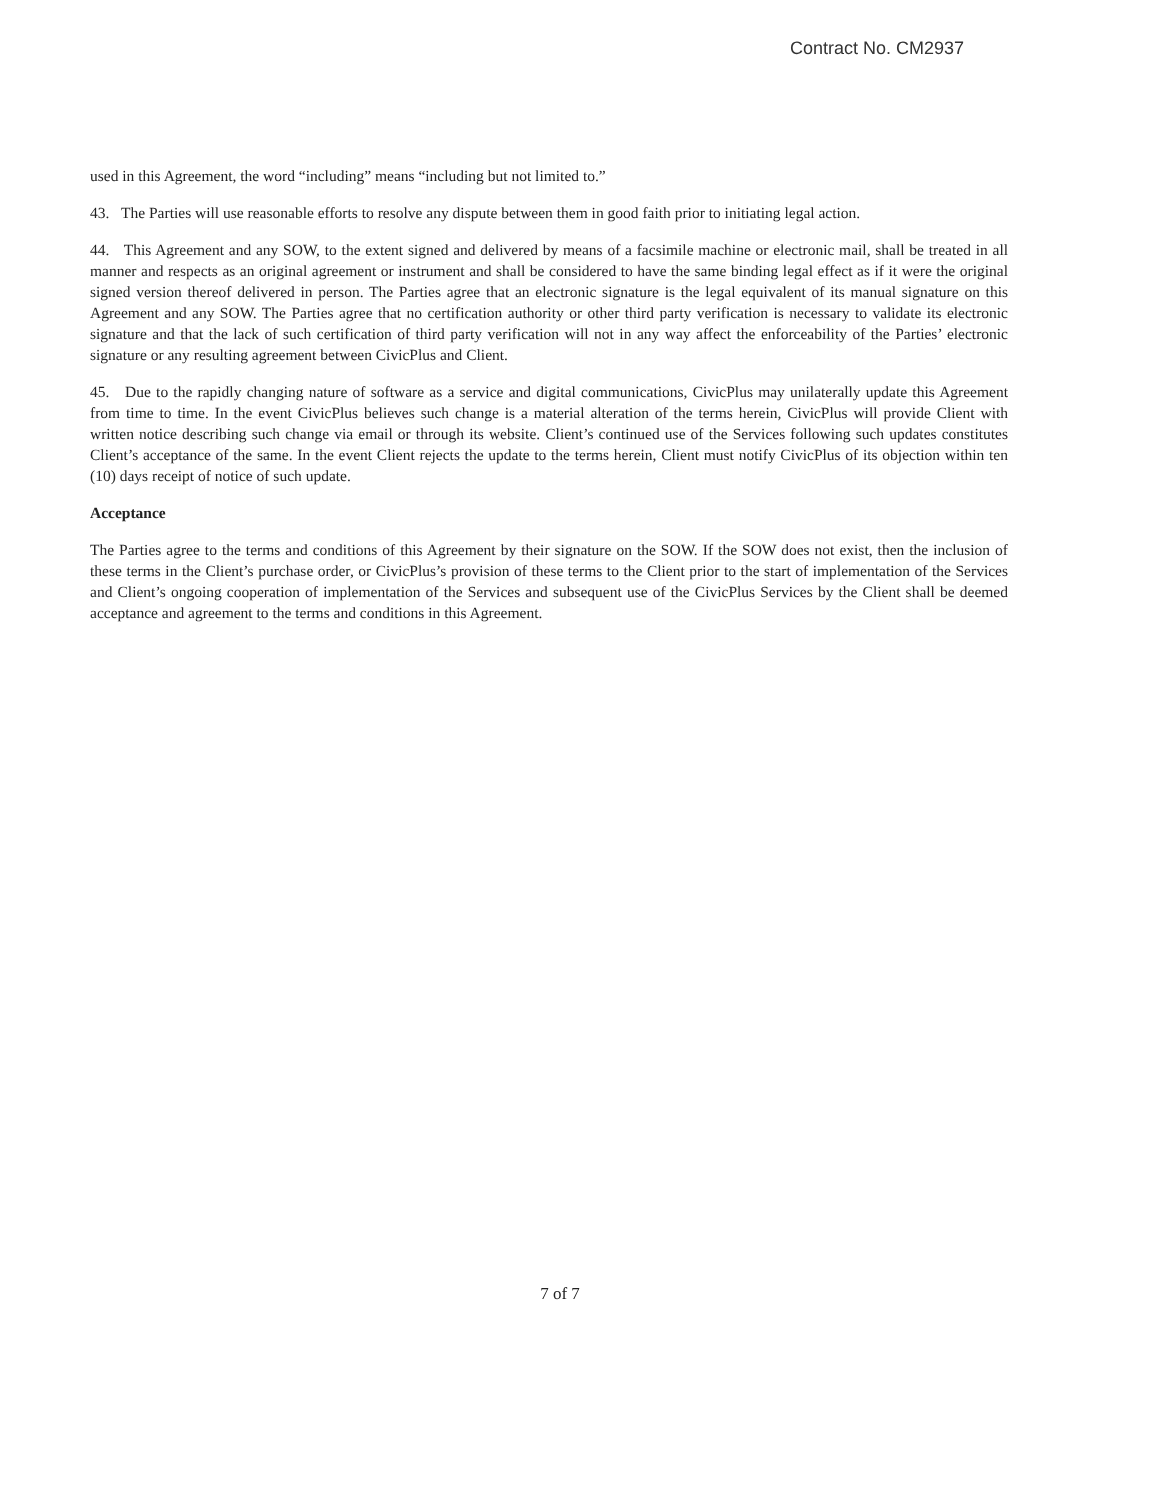Contract No. CM2937
used in this Agreement, the word “including” means “including but not limited to.”
43. The Parties will use reasonable efforts to resolve any dispute between them in good faith prior to initiating legal action.
44. This Agreement and any SOW, to the extent signed and delivered by means of a facsimile machine or electronic mail, shall be treated in all manner and respects as an original agreement or instrument and shall be considered to have the same binding legal effect as if it were the original signed version thereof delivered in person. The Parties agree that an electronic signature is the legal equivalent of its manual signature on this Agreement and any SOW. The Parties agree that no certification authority or other third party verification is necessary to validate its electronic signature and that the lack of such certification of third party verification will not in any way affect the enforceability of the Parties’ electronic signature or any resulting agreement between CivicPlus and Client.
45. Due to the rapidly changing nature of software as a service and digital communications, CivicPlus may unilaterally update this Agreement from time to time. In the event CivicPlus believes such change is a material alteration of the terms herein, CivicPlus will provide Client with written notice describing such change via email or through its website. Client’s continued use of the Services following such updates constitutes Client’s acceptance of the same. In the event Client rejects the update to the terms herein, Client must notify CivicPlus of its objection within ten (10) days receipt of notice of such update.
Acceptance
The Parties agree to the terms and conditions of this Agreement by their signature on the SOW. If the SOW does not exist, then the inclusion of these terms in the Client’s purchase order, or CivicPlus’s provision of these terms to the Client prior to the start of implementation of the Services and Client’s ongoing cooperation of implementation of the Services and subsequent use of the CivicPlus Services by the Client shall be deemed acceptance and agreement to the terms and conditions in this Agreement.
7 of 7